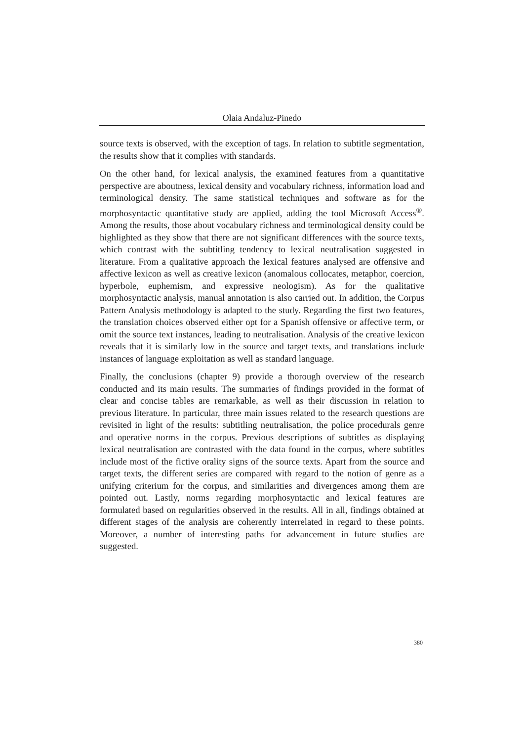Olaia Andaluz-Pinedo
source texts is observed, with the exception of tags. In relation to subtitle segmentation, the results show that it complies with standards.
On the other hand, for lexical analysis, the examined features from a quantitative perspective are aboutness, lexical density and vocabulary richness, information load and terminological density. The same statistical techniques and software as for the morphosyntactic quantitative study are applied, adding the tool Microsoft Access<sup>®</sup>. Among the results, those about vocabulary richness and terminological density could be highlighted as they show that there are not significant differences with the source texts, which contrast with the subtitling tendency to lexical neutralisation suggested in literature. From a qualitative approach the lexical features analysed are offensive and affective lexicon as well as creative lexicon (anomalous collocates, metaphor, coercion, hyperbole, euphemism, and expressive neologism). As for the qualitative morphosyntactic analysis, manual annotation is also carried out. In addition, the Corpus Pattern Analysis methodology is adapted to the study. Regarding the first two features, the translation choices observed either opt for a Spanish offensive or affective term, or omit the source text instances, leading to neutralisation. Analysis of the creative lexicon reveals that it is similarly low in the source and target texts, and translations include instances of language exploitation as well as standard language.
Finally, the conclusions (chapter 9) provide a thorough overview of the research conducted and its main results. The summaries of findings provided in the format of clear and concise tables are remarkable, as well as their discussion in relation to previous literature. In particular, three main issues related to the research questions are revisited in light of the results: subtitling neutralisation, the police procedurals genre and operative norms in the corpus. Previous descriptions of subtitles as displaying lexical neutralisation are contrasted with the data found in the corpus, where subtitles include most of the fictive orality signs of the source texts. Apart from the source and target texts, the different series are compared with regard to the notion of genre as a unifying criterium for the corpus, and similarities and divergences among them are pointed out. Lastly, norms regarding morphosyntactic and lexical features are formulated based on regularities observed in the results. All in all, findings obtained at different stages of the analysis are coherently interrelated in regard to these points. Moreover, a number of interesting paths for advancement in future studies are suggested.
380